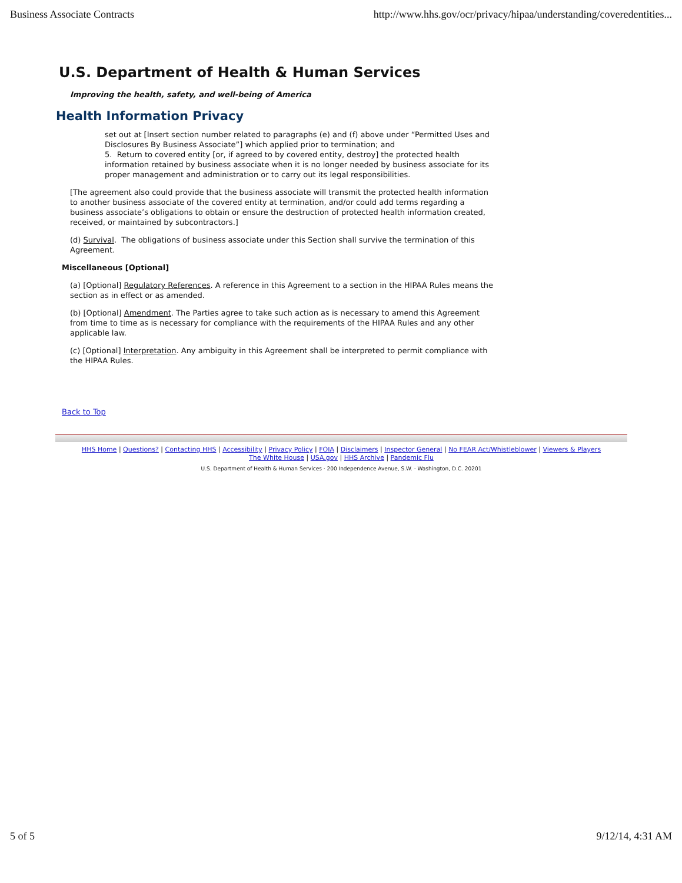Business Associate Contracts http://www.hhs.gov/ocr/privacy/hipaa/understanding/coveredentities...
U.S. Department of Health & Human Services
Improving the health, safety, and well-being of America
Health Information Privacy
set out at [Insert section number related to paragraphs (e) and (f) above under “Permitted Uses and Disclosures By Business Associate”] which applied prior to termination; and
5. Return to covered entity [or, if agreed to by covered entity, destroy] the protected health information retained by business associate when it is no longer needed by business associate for its proper management and administration or to carry out its legal responsibilities.
[The agreement also could provide that the business associate will transmit the protected health information to another business associate of the covered entity at termination, and/or could add terms regarding a business associate’s obligations to obtain or ensure the destruction of protected health information created, received, or maintained by subcontractors.]
(d) Survival. The obligations of business associate under this Section shall survive the termination of this Agreement.
Miscellaneous [Optional]
(a) [Optional] Regulatory References. A reference in this Agreement to a section in the HIPAA Rules means the section as in effect or as amended.
(b) [Optional] Amendment. The Parties agree to take such action as is necessary to amend this Agreement from time to time as is necessary for compliance with the requirements of the HIPAA Rules and any other applicable law.
(c) [Optional] Interpretation. Any ambiguity in this Agreement shall be interpreted to permit compliance with the HIPAA Rules.
Back to Top
HHS Home | Questions? | Contacting HHS | Accessibility | Privacy Policy | FOIA | Disclaimers | Inspector General | No FEAR Act/Whistleblower | Viewers & Players
The White House | USA.gov | HHS Archive | Pandemic Flu
U.S. Department of Health & Human Services · 200 Independence Avenue, S.W. · Washington, D.C. 20201
5 of 5 9/12/14, 4:31 AM